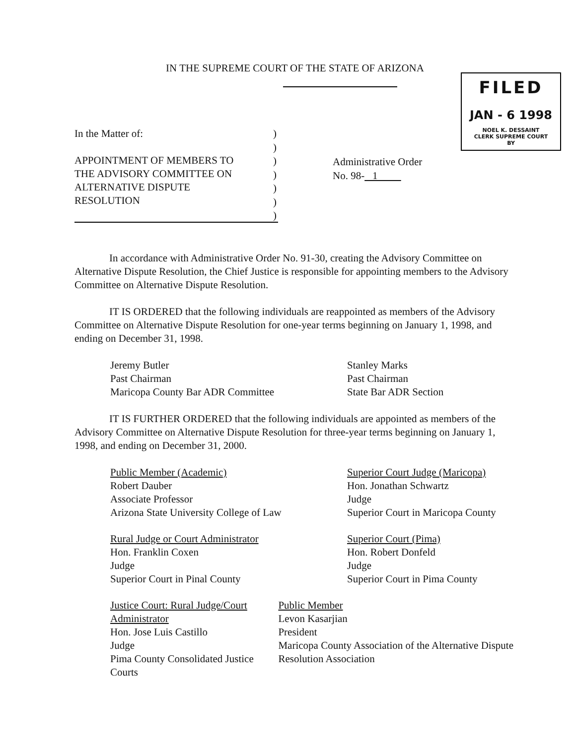IN THE SUPREME COURT OF THE STATE OF ARIZONA
FILED
JAN - 6 1998
NOEL K. DESSAINT
CLERK SUPREME COURT
BY
In the Matter of:
APPOINTMENT OF MEMBERS TO
THE ADVISORY COMMITTEE ON
ALTERNATIVE DISPUTE
RESOLUTION
)
)
)
)
)
)
)
Administrative Order
No. 98- 1
In accordance with Administrative Order No. 91-30, creating the Advisory Committee on Alternative Dispute Resolution, the Chief Justice is responsible for appointing members to the Advisory Committee on Alternative Dispute Resolution.
IT IS ORDERED that the following individuals are reappointed as members of the Advisory Committee on Alternative Dispute Resolution for one-year terms beginning on January 1, 1998, and ending on December 31, 1998.
Jeremy Butler
Past Chairman
Maricopa County Bar ADR Committee
Stanley Marks
Past Chairman
State Bar ADR Section
IT IS FURTHER ORDERED that the following individuals are appointed as members of the Advisory Committee on Alternative Dispute Resolution for three-year terms beginning on January 1, 1998, and ending on December 31, 2000.
Public Member (Academic)
Robert Dauber
Associate Professor
Arizona State University College of Law
Superior Court Judge (Maricopa)
Hon. Jonathan Schwartz
Judge
Superior Court in Maricopa County
Rural Judge or Court Administrator
Hon. Franklin Coxen
Judge
Superior Court in Pinal County
Superior Court (Pima)
Hon. Robert Donfeld
Judge
Superior Court in Pima County
Justice Court: Rural Judge/Court Administrator
Hon. Jose Luis Castillo
Judge
Pima County Consolidated Justice Courts
Public Member
Levon Kasarjian
President
Maricopa County Association of the Alternative Dispute Resolution Association